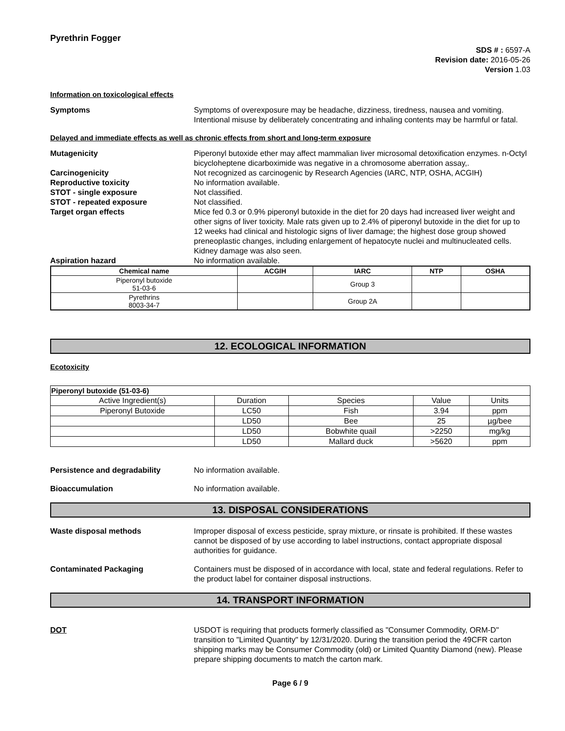Pyrethrin Fogger
SDS # : 6597-A
Revision date: 2016-05-26
Version 1.03
Information on toxicological effects
Symptoms Symptoms of overexposure may be headache, dizziness, tiredness, nausea and vomiting. Intentional misuse by deliberately concentrating and inhaling contents may be harmful or fatal.
Delayed and immediate effects as well as chronic effects from short and long-term exposure
Mutagenicity Piperonyl butoxide ether may affect mammalian liver microsomal detoxification enzymes. n-Octyl bicycloheptene dicarboximide was negative in a chromosome aberration assay,.
Carcinogenicity Not recognized as carcinogenic by Research Agencies (IARC, NTP, OSHA, ACGIH)
Reproductive toxicity No information available.
STOT - single exposure Not classified.
STOT - repeated exposure Not classified.
Target organ effects Mice fed 0.3 or 0.9% piperonyl butoxide in the diet for 20 days had increased liver weight and other signs of liver toxicity. Male rats given up to 2.4% of piperonyl butoxide in the diet for up to 12 weeks had clinical and histologic signs of liver damage; the highest dose group showed preneoplastic changes, including enlargement of hepatocyte nuclei and multinucleated cells. Kidney damage was also seen.
Aspiration hazard No information available.
| Chemical name | ACGIH | IARC | NTP | OSHA |
| --- | --- | --- | --- | --- |
| Piperonyl butoxide 51-03-6 | | Group 3 | | |
| Pyrethrins 8003-34-7 | | Group 2A | | |
12. ECOLOGICAL INFORMATION
Ecotoxicity
| Piperonyl butoxide (51-03-6) | | | | |
| Active Ingredient(s) | Duration | Species | Value | Units |
| Piperonyl Butoxide | LC50 | Fish | 3.94 | ppm |
| | LD50 | Bee | 25 | µg/bee |
| | LD50 | Bobwhite quail | >2250 | mg/kg |
| | LD50 | Mallard duck | >5620 | ppm |
Persistence and degradability No information available.
Bioaccumulation No information available.
13. DISPOSAL CONSIDERATIONS
Waste disposal methods Improper disposal of excess pesticide, spray mixture, or rinsate is prohibited. If these wastes cannot be disposed of by use according to label instructions, contact appropriate disposal authorities for guidance.
Contaminated Packaging Containers must be disposed of in accordance with local, state and federal regulations. Refer to the product label for container disposal instructions.
14. TRANSPORT INFORMATION
DOT USDOT is requiring that products formerly classified as "Consumer Commodity, ORM-D" transition to "Limited Quantity" by 12/31/2020. During the transition period the 49CFR carton shipping marks may be Consumer Commodity (old) or Limited Quantity Diamond (new). Please prepare shipping documents to match the carton mark.
Page 6 / 9